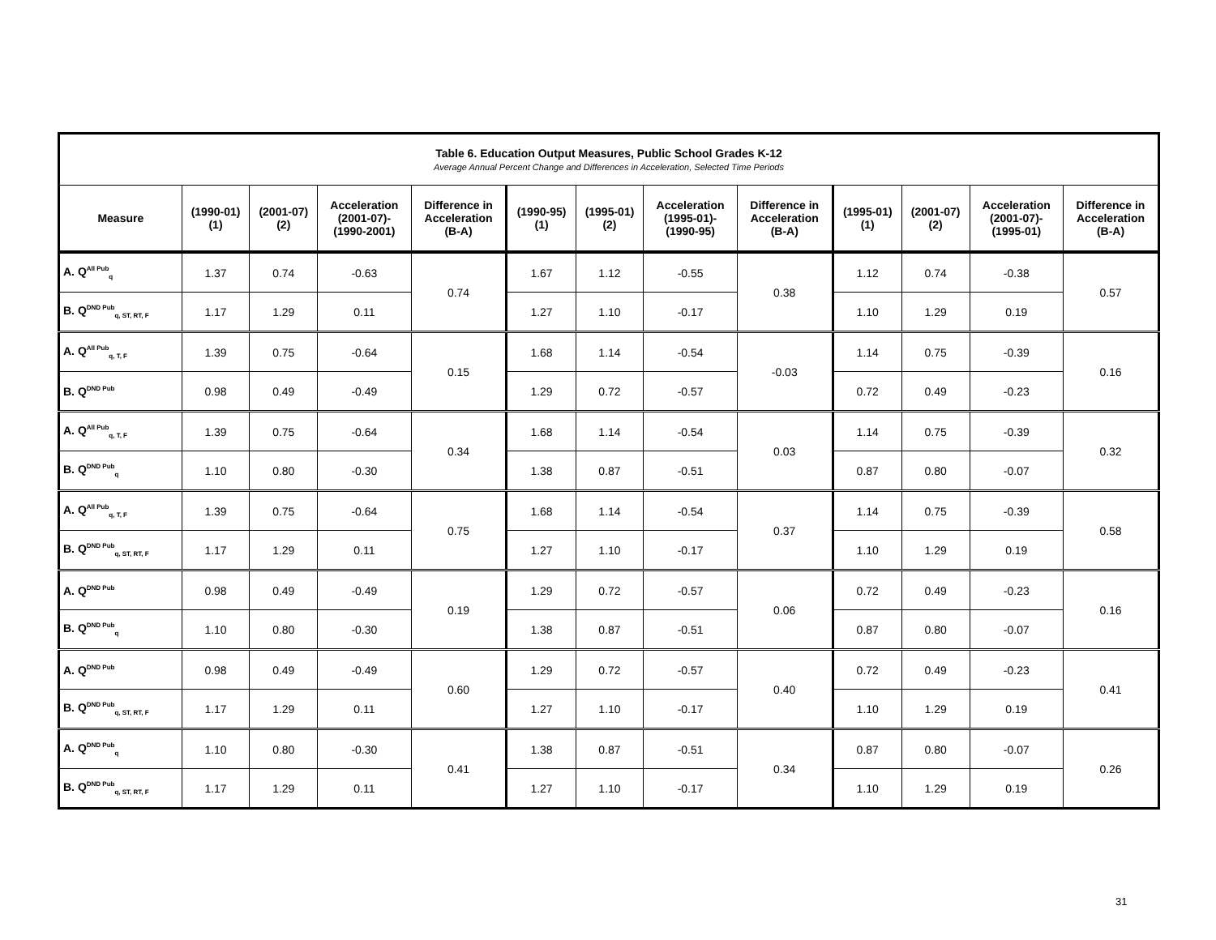| Table 6. Education Output Measures, Public School Grades K-12 Average Annual Percent Change and Differences in Acceleration, Selected Time Periods | | | | | | | | | | | | |
| --- | --- | --- | --- | --- | --- | --- | --- | --- | --- | --- | --- | --- |
| Measure | (1990-01) (1) | (2001-07) (2) | Acceleration (2001-07)- (1990-2001) | Difference in Acceleration (B-A) | (1990-95) (1) | (1995-01) (2) | Acceleration (1995-01)- (1990-95) | Difference in Acceleration (B-A) | (1995-01) (1) | (2001-07) (2) | Acceleration (2001-07)- (1995-01) | Difference in Acceleration (B-A) |
| A. Q<sup>All Pub</sup><sub>q</sub> | 1.37 | 0.74 | -0.63 | 0.74 | 1.67 | 1.12 | -0.55 | 0.38 | 1.12 | 0.74 | -0.38 | 0.57 |
| B. Q<sup>DND Pub</sup><sub>q, ST, RT, F</sub> | 1.17 | 1.29 | 0.11 | | 1.27 | 1.10 | -0.17 | | 1.10 | 1.29 | 0.19 | |
| A. Q<sup>All Pub</sup><sub>q, T, F</sub> | 1.39 | 0.75 | -0.64 | 0.15 | 1.68 | 1.14 | -0.54 | -0.03 | 1.14 | 0.75 | -0.39 | 0.16 |
| B. Q<sup>DND Pub</sup> | 0.98 | 0.49 | -0.49 | | 1.29 | 0.72 | -0.57 | | 0.72 | 0.49 | -0.23 | |
| A. Q<sup>All Pub</sup><sub>q, T, F</sub> | 1.39 | 0.75 | -0.64 | 0.34 | 1.68 | 1.14 | -0.54 | 0.03 | 1.14 | 0.75 | -0.39 | 0.32 |
| B. Q<sup>DND Pub</sup><sub>q</sub> | 1.10 | 0.80 | -0.30 | | 1.38 | 0.87 | -0.51 | | 0.87 | 0.80 | -0.07 | |
| A. Q<sup>All Pub</sup><sub>q, T, F</sub> | 1.39 | 0.75 | -0.64 | 0.75 | 1.68 | 1.14 | -0.54 | 0.37 | 1.14 | 0.75 | -0.39 | 0.58 |
| B. Q<sup>DND Pub</sup><sub>q, ST, RT, F</sub> | 1.17 | 1.29 | 0.11 | | 1.27 | 1.10 | -0.17 | | 1.10 | 1.29 | 0.19 | |
| A. Q<sup>DND Pub</sup> | 0.98 | 0.49 | -0.49 | 0.19 | 1.29 | 0.72 | -0.57 | 0.06 | 0.72 | 0.49 | -0.23 | 0.16 |
| B. Q<sup>DND Pub</sup><sub>q</sub> | 1.10 | 0.80 | -0.30 | | 1.38 | 0.87 | -0.51 | | 0.87 | 0.80 | -0.07 | |
| A. Q<sup>DND Pub</sup> | 0.98 | 0.49 | -0.49 | 0.60 | 1.29 | 0.72 | -0.57 | 0.40 | 0.72 | 0.49 | -0.23 | 0.41 |
| B. Q<sup>DND Pub</sup><sub>q, ST, RT, F</sub> | 1.17 | 1.29 | 0.11 | | 1.27 | 1.10 | -0.17 | | 1.10 | 1.29 | 0.19 | |
| A. Q<sup>DND Pub</sup><sub>q</sub> | 1.10 | 0.80 | -0.30 | 0.41 | 1.38 | 0.87 | -0.51 | 0.34 | 0.87 | 0.80 | -0.07 | 0.26 |
| B. Q<sup>DND Pub</sup><sub>q, ST, RT, F</sub> | 1.17 | 1.29 | 0.11 | | 1.27 | 1.10 | -0.17 | | 1.10 | 1.29 | 0.19 | |
31